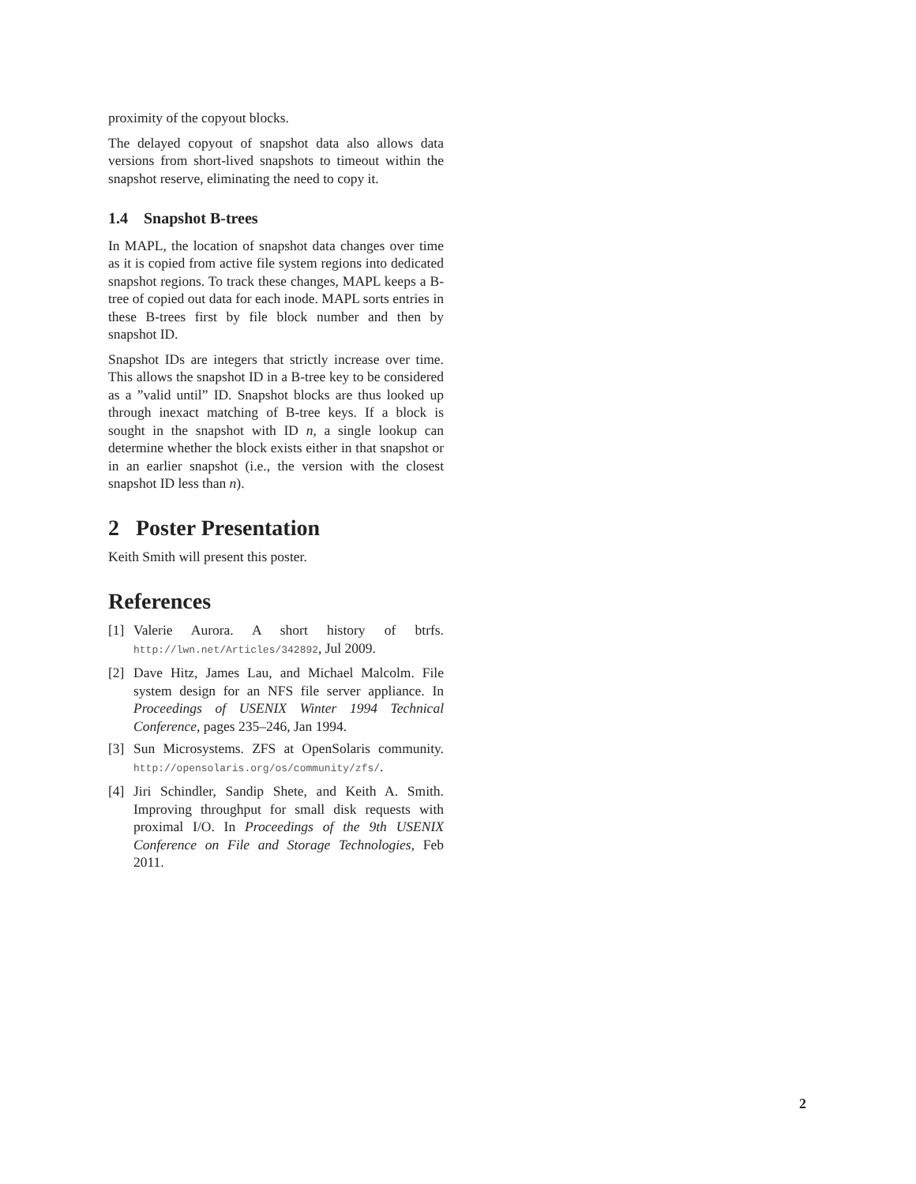proximity of the copyout blocks.
The delayed copyout of snapshot data also allows data versions from short-lived snapshots to timeout within the snapshot reserve, eliminating the need to copy it.
1.4 Snapshot B-trees
In MAPL, the location of snapshot data changes over time as it is copied from active file system regions into dedicated snapshot regions. To track these changes, MAPL keeps a B-tree of copied out data for each inode. MAPL sorts entries in these B-trees first by file block number and then by snapshot ID.
Snapshot IDs are integers that strictly increase over time. This allows the snapshot ID in a B-tree key to be considered as a ”valid until” ID. Snapshot blocks are thus looked up through inexact matching of B-tree keys. If a block is sought in the snapshot with ID n, a single lookup can determine whether the block exists either in that snapshot or in an earlier snapshot (i.e., the version with the closest snapshot ID less than n).
2 Poster Presentation
Keith Smith will present this poster.
References
[1] Valerie Aurora. A short history of btrfs. http://lwn.net/Articles/342892, Jul 2009.
[2] Dave Hitz, James Lau, and Michael Malcolm. File system design for an NFS file server appliance. In Proceedings of USENIX Winter 1994 Technical Conference, pages 235–246, Jan 1994.
[3] Sun Microsystems. ZFS at OpenSolaris community. http://opensolaris.org/os/community/zfs/.
[4] Jiri Schindler, Sandip Shete, and Keith A. Smith. Improving throughput for small disk requests with proximal I/O. In Proceedings of the 9th USENIX Conference on File and Storage Technologies, Feb 2011.
2